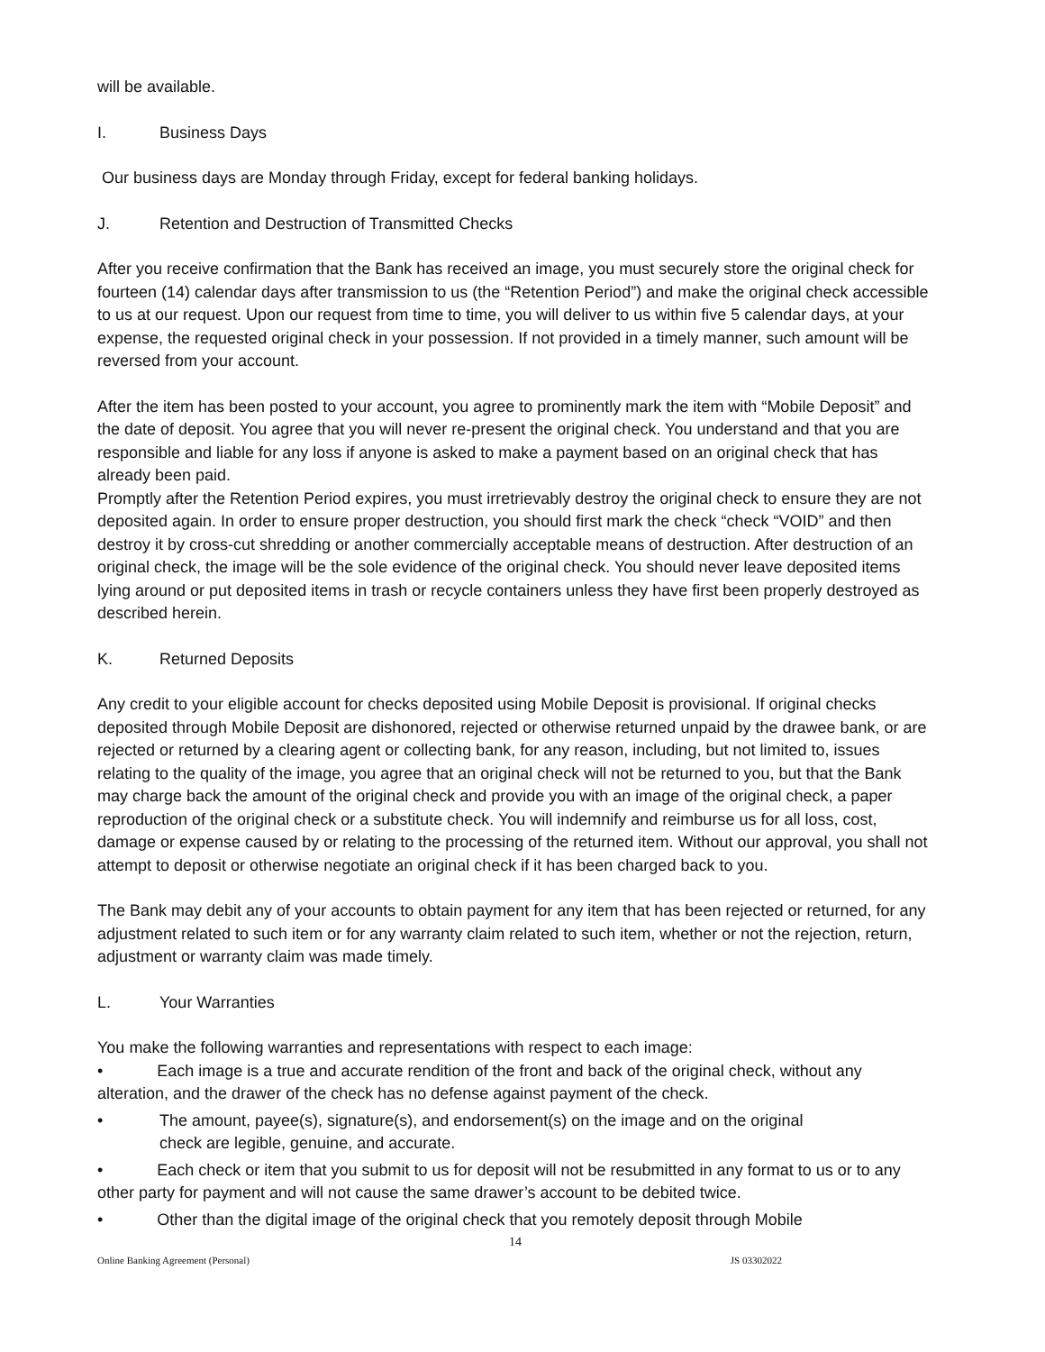will be available.
I. Business Days
Our business days are Monday through Friday, except for federal banking holidays.
J. Retention and Destruction of Transmitted Checks
After you receive confirmation that the Bank has received an image, you must securely store the original check for fourteen (14) calendar days after transmission to us (the “Retention Period”) and make the original check accessible to us at our request. Upon our request from time to time, you will deliver to us within five 5 calendar days, at your expense, the requested original check in your possession. If not provided in a timely manner, such amount will be reversed from your account.
After the item has been posted to your account, you agree to prominently mark the item with “Mobile Deposit” and the date of deposit. You agree that you will never re-present the original check. You understand and that you are responsible and liable for any loss if anyone is asked to make a payment based on an original check that has already been paid.
Promptly after the Retention Period expires, you must irretrievably destroy the original check to ensure they are not deposited again. In order to ensure proper destruction, you should first mark the check “check “VOID” and then destroy it by cross-cut shredding or another commercially acceptable means of destruction. After destruction of an original check, the image will be the sole evidence of the original check. You should never leave deposited items lying around or put deposited items in trash or recycle containers unless they have first been properly destroyed as described herein.
K. Returned Deposits
Any credit to your eligible account for checks deposited using Mobile Deposit is provisional. If original checks deposited through Mobile Deposit are dishonored, rejected or otherwise returned unpaid by the drawee bank, or are rejected or returned by a clearing agent or collecting bank, for any reason, including, but not limited to, issues relating to the quality of the image, you agree that an original check will not be returned to you, but that the Bank may charge back the amount of the original check and provide you with an image of the original check, a paper reproduction of the original check or a substitute check. You will indemnify and reimburse us for all loss, cost, damage or expense caused by or relating to the processing of the returned item. Without our approval, you shall not attempt to deposit or otherwise negotiate an original check if it has been charged back to you.
The Bank may debit any of your accounts to obtain payment for any item that has been rejected or returned, for any adjustment related to such item or for any warranty claim related to such item, whether or not the rejection, return, adjustment or warranty claim was made timely.
L. Your Warranties
You make the following warranties and representations with respect to each image:
• Each image is a true and accurate rendition of the front and back of the original check, without any alteration, and the drawer of the check has no defense against payment of the check.
• The amount, payee(s), signature(s), and endorsement(s) on the image and on the original
check are legible, genuine, and accurate.
• Each check or item that you submit to us for deposit will not be resubmitted in any format to us or to any other party for payment and will not cause the same drawer’s account to be debited twice.
• Other than the digital image of the original check that you remotely deposit through Mobile
14
Online Banking Agreement (Personal) JS 03302022